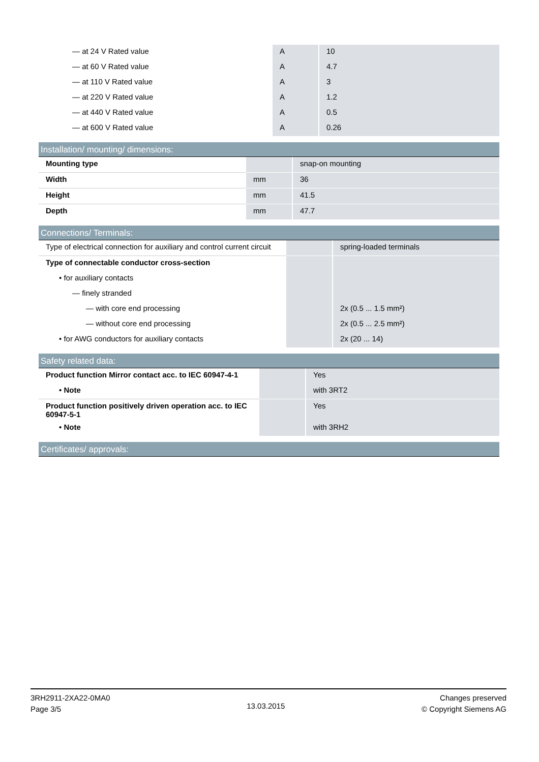| — at 24 V Rated value | A | 10 |
| — at 60 V Rated value | A | 4.7 |
| — at 110 V Rated value | A | 3 |
| — at 220 V Rated value | A | 1.2 |
| — at 440 V Rated value | A | 0.5 |
| — at 600 V Rated value | A | 0.26 |
Installation/ mounting/ dimensions:
| Mounting type | | snap-on mounting |
| Width | mm | 36 |
| Height | mm | 41.5 |
| Depth | mm | 47.7 |
Connections/ Terminals:
| Type of electrical connection for auxiliary and control current circuit | | spring-loaded terminals |
| Type of connectable conductor cross-section | | |
| • for auxiliary contacts | | |
| — finely stranded | | |
| — with core end processing | | 2x (0.5 ... 1.5 mm²) |
| — without core end processing | | 2x (0.5 ... 2.5 mm²) |
| • for AWG conductors for auxiliary contacts | | 2x (20 ... 14) |
Safety related data:
| Product function Mirror contact acc. to IEC 60947-4-1 | | Yes |
| • Note | | with 3RT2 |
| Product function positively driven operation acc. to IEC 60947-5-1 | | Yes |
| • Note | | with 3RH2 |
Certificates/ approvals:
3RH2911-2XA22-0MA0
Page 3/5
13.03.2015
Changes preserved
© Copyright Siemens AG